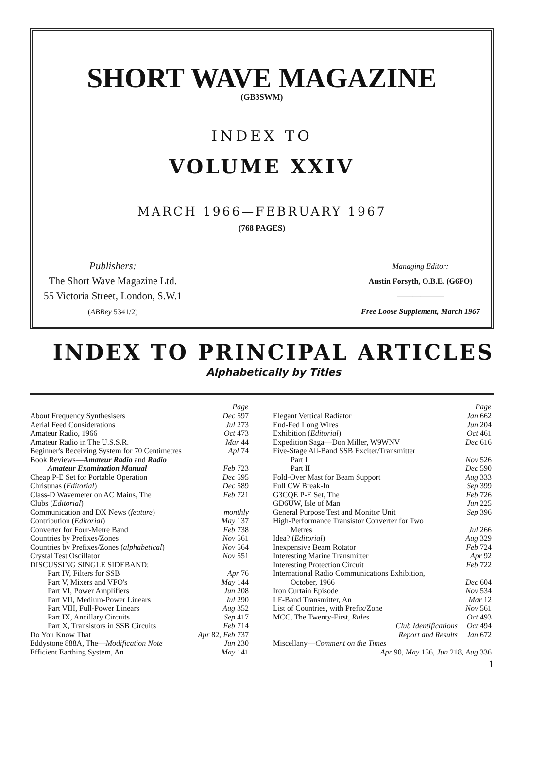SHORT WAVE MAGAZINE
(GB3SWM)
INDEX TO
VOLUME XXIV
MARCH 1966—FEBRUARY 1967
(768 PAGES)
Publishers:
The Short Wave Magazine Ltd.
55 Victoria Street, London, S.W.1
(ABBey 5341/2)
Managing Editor:
Austin Forsyth, O.B.E. (G6FO)
——————
Free Loose Supplement, March 1967
INDEX TO PRINCIPAL ARTICLES
Alphabetically by Titles
| | Page |
| --- | --- |
| About Frequency Synthesisers | Dec 597 |
| Aerial Feed Considerations | Jul 273 |
| Amateur Radio, 1966 | Oct 473 |
| Amateur Radio in The U.S.S.R. | Mar 44 |
| Beginner's Receiving System for 70 Centimetres | Apl 74 |
| Book Reviews— Amateur Radio and Radio | |
| Amateur Examination Manual | Feb 723 |
| Cheap P-E Set for Portable Operation | Dec 595 |
| Christmas ( Editorial ) | Dec 589 |
| Class-D Wavemeter on AC Mains, The | Feb 721 |
| Clubs ( Editorial ) | |
| Communication and DX News ( feature ) | monthly |
| Contribution ( Editorial ) | May 137 |
| Converter for Four-Metre Band | Feb 738 |
| Countries by Prefixes/Zones | Nov 561 |
| Countries by Prefixes/Zones ( alphabetical ) | Nov 564 |
| Crystal Test Oscillator | Nov 551 |
| DISCUSSING SINGLE SIDEBAND: | |
| Part IV, Filters for SSB | Apr 76 |
| Part V, Mixers and VFO's | May 144 |
| Part VI, Power Amplifiers | Jun 208 |
| Part VII, Medium-Power Linears | Jul 290 |
| Part VIII, Full-Power Linears | Aug 352 |
| Part IX, Ancillary Circuits | Sep 417 |
| Part X, Transistors in SSB Circuits | Feb 714 |
| Do You Know That | Apr 82, Feb 737 |
| Eddystone 888A, The— Modification Note | Jun 230 |
| Efficient Earthing System, An | May 141 |
| | Page |
| --- | --- |
| Elegant Vertical Radiator | Jan 662 |
| End-Fed Long Wires | Jun 204 |
| Exhibition ( Editorial ) | Oct 461 |
| Expedition Saga—Don Miller, W9WNV | Dec 616 |
| Five-Stage All-Band SSB Exciter/Transmitter | |
| Part I | Nov 526 |
| Part II | Dec 590 |
| Fold-Over Mast for Beam Support | Aug 333 |
| Full CW Break-In | Sep 399 |
| G3CQE P-E Set, The | Feb 726 |
| GD6UW, Isle of Man | Jun 225 |
| General Purpose Test and Monitor Unit | Sep 396 |
| High-Performance Transistor Converter for Two | |
| Metres | Jul 266 |
| Idea? ( Editorial ) | Aug 329 |
| Inexpensive Beam Rotator | Feb 724 |
| Interesting Marine Transmitter | Apr 92 |
| Interesting Protection Circuit | Feb 722 |
| International Radio Communications Exhibition, | |
| October, 1966 | Dec 604 |
| Iron Curtain Episode | Nov 534 |
| LF-Band Transmitter, An | Mar 12 |
| List of Countries, with Prefix/Zone | Nov 561 |
| MCC, The Twenty-First, Rules | Oct 493 |
| Club Identifications | Oct 494 |
| Report and Results | Jan 672 |
| Miscellany— Comment on the Times | |
| Apr 90, May 156, Jun 218, Aug 336 | |
1